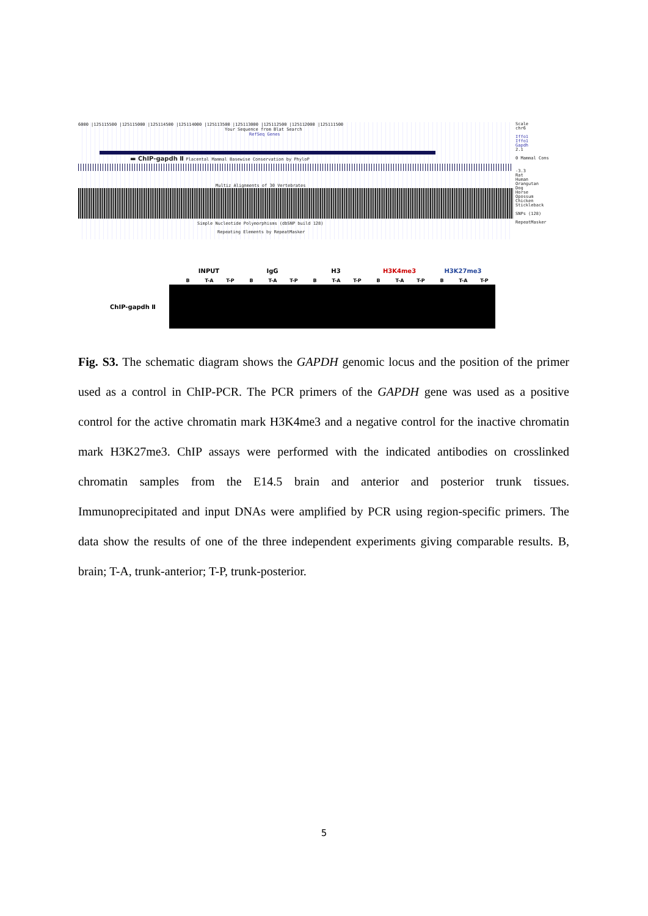6000 |125115500 |125115000 |125114500 |125114000 |125113500 |125113000 |125112500 |125112000 |125111500
Your Sequence from Blat Search
RefSeq Genes
▬ ChIP-gapdh Ⅱ Placental Mammal Basewise Conservation by PhyloP
Multiz Alignments of 30 Vertebrates
Simple Nucleotide Polymorphisms (dbSNP build 128)
Repeating Elements by RepeatMasker
Scale
chr6
Iffo1
Iffo1
Gapdh
2.1
0 Mammal Cons
-3.3
Rat
Human
Orangutan
Dog
Horse
Opossum
Chicken
Stickleback
SNPs (128)
RepeatMasker
INPUT IgG H3 H3K4me3 H3K27me3
B T-A T-P B T-A T-P B T-A T-P B T-A T-P B T-A T-P
ChIP-gapdh Ⅱ
Fig. S3. The schematic diagram shows the GAPDH genomic locus and the position of the primer used as a control in ChIP-PCR. The PCR primers of the GAPDH gene was used as a positive control for the active chromatin mark H3K4me3 and a negative control for the inactive chromatin mark H3K27me3. ChIP assays were performed with the indicated antibodies on crosslinked chromatin samples from the E14.5 brain and anterior and posterior trunk tissues. Immunoprecipitated and input DNAs were amplified by PCR using region-specific primers. The data show the results of one of the three independent experiments giving comparable results. B, brain; T-A, trunk-anterior; T-P, trunk-posterior.
5